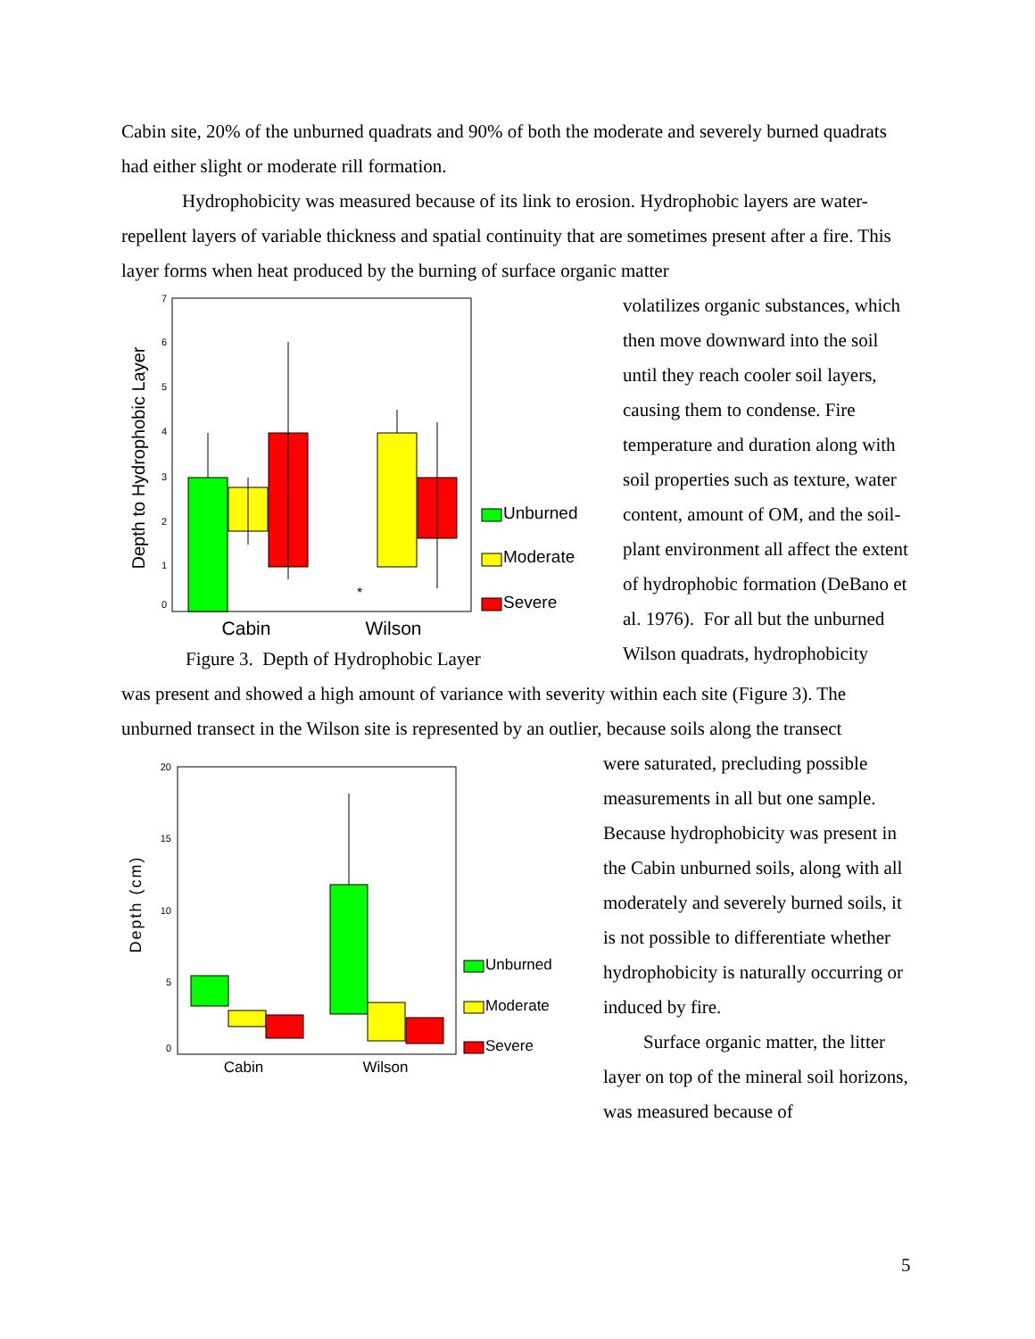Cabin site, 20% of the unburned quadrats and 90% of both the moderate and severely burned quadrats had either slight or moderate rill formation.
Hydrophobicity was measured because of its link to erosion. Hydrophobic layers are water-repellent layers of variable thickness and spatial continuity that are sometimes present after a fire. This layer forms when heat produced by the burning of surface organic matter
Depth to Hydrophobic Layer
7
6
5
4
3
2
1
0
*
Cabin
Wilson
Unburned
Moderate
Severe
Figure 3. Depth of Hydrophobic Layer
volatilizes organic substances, which then move downward into the soil until they reach cooler soil layers, causing them to condense. Fire temperature and duration along with soil properties such as texture, water content, amount of OM, and the soil-plant environment all affect the extent of hydrophobic formation (DeBano et al. 1976). For all but the unburned Wilson quadrats, hydrophobicity
was present and showed a high amount of variance with severity within each site (Figure 3). The unburned transect in the Wilson site is represented by an outlier, because soils along the transect
Depth (cm)
20
15
10
5
0
Cabin
Wilson
Unburned
Moderate
Severe
were saturated, precluding possible measurements in all but one sample. Because hydrophobicity was present in the Cabin unburned soils, along with all moderately and severely burned soils, it is not possible to differentiate whether hydrophobicity is naturally occurring or induced by fire.
Surface organic matter, the litter layer on top of the mineral soil horizons, was measured because of
5